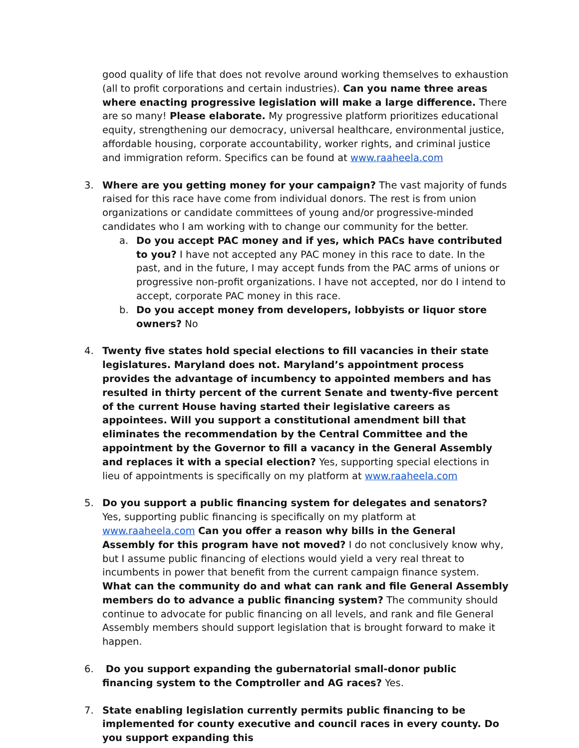good quality of life that does not revolve around working themselves to exhaustion (all to profit corporations and certain industries). Can you name three areas where enacting progressive legislation will make a large difference. There are so many! Please elaborate. My progressive platform prioritizes educational equity, strengthening our democracy, universal healthcare, environmental justice, affordable housing, corporate accountability, worker rights, and criminal justice and immigration reform. Specifics can be found at www.raaheela.com
3. Where are you getting money for your campaign? The vast majority of funds raised for this race have come from individual donors. The rest is from union organizations or candidate committees of young and/or progressive-minded candidates who I am working with to change our community for the better.
a. Do you accept PAC money and if yes, which PACs have contributed to you? I have not accepted any PAC money in this race to date. In the past, and in the future, I may accept funds from the PAC arms of unions or progressive non-profit organizations. I have not accepted, nor do I intend to accept, corporate PAC money in this race.
b. Do you accept money from developers, lobbyists or liquor store owners? No
4. Twenty five states hold special elections to fill vacancies in their state legislatures. Maryland does not. Maryland’s appointment process provides the advantage of incumbency to appointed members and has resulted in thirty percent of the current Senate and twenty-five percent of the current House having started their legislative careers as appointees. Will you support a constitutional amendment bill that eliminates the recommendation by the Central Committee and the appointment by the Governor to fill a vacancy in the General Assembly and replaces it with a special election? Yes, supporting special elections in lieu of appointments is specifically on my platform at www.raaheela.com
5. Do you support a public financing system for delegates and senators? Yes, supporting public financing is specifically on my platform at www.raaheela.com Can you offer a reason why bills in the General Assembly for this program have not moved? I do not conclusively know why, but I assume public financing of elections would yield a very real threat to incumbents in power that benefit from the current campaign finance system. What can the community do and what can rank and file General Assembly members do to advance a public financing system? The community should continue to advocate for public financing on all levels, and rank and file General Assembly members should support legislation that is brought forward to make it happen.
6. Do you support expanding the gubernatorial small-donor public financing system to the Comptroller and AG races? Yes.
7. State enabling legislation currently permits public financing to be implemented for county executive and council races in every county. Do you support expanding this